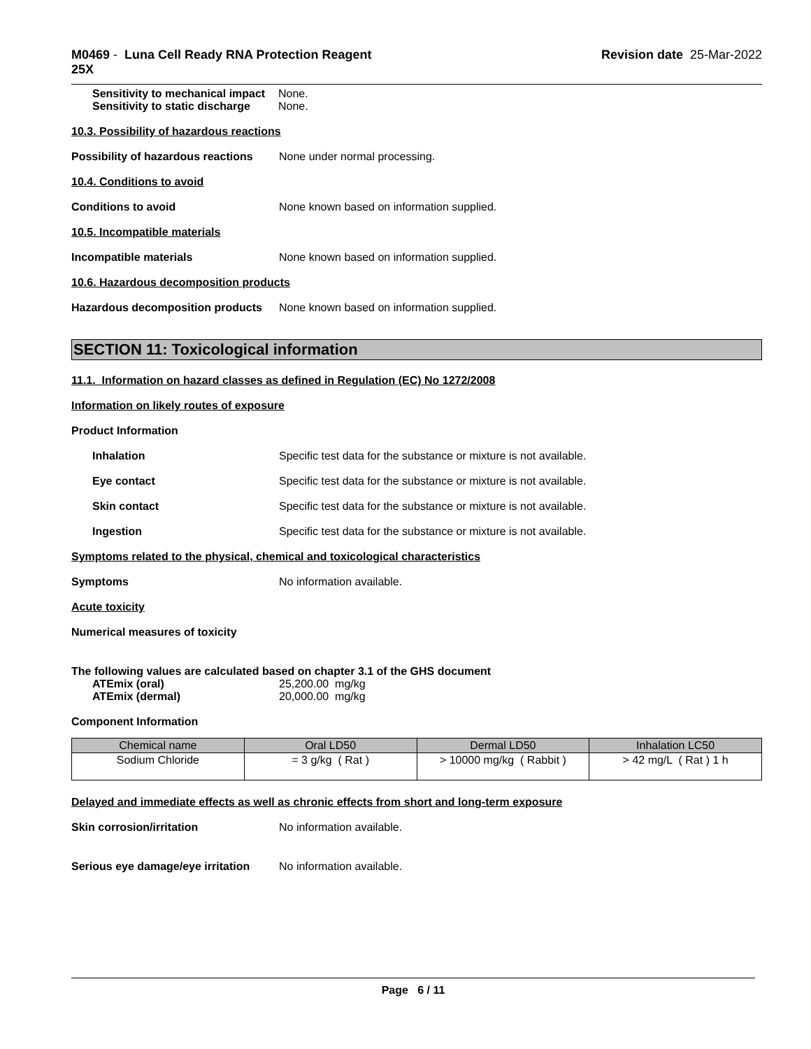M0469 - Luna Cell Ready RNA Protection Reagent
25X
Revision date 25-Mar-2022
Sensitivity to mechanical impact None.
Sensitivity to static discharge None.
10.3. Possibility of hazardous reactions
Possibility of hazardous reactions None under normal processing.
10.4. Conditions to avoid
Conditions to avoid None known based on information supplied.
10.5. Incompatible materials
Incompatible materials None known based on information supplied.
10.6. Hazardous decomposition products
Hazardous decomposition products None known based on information supplied.
SECTION 11: Toxicological information
11.1. Information on hazard classes as defined in Regulation (EC) No 1272/2008
Information on likely routes of exposure
Product Information
Inhalation Specific test data for the substance or mixture is not available.
Eye contact Specific test data for the substance or mixture is not available.
Skin contact Specific test data for the substance or mixture is not available.
Ingestion Specific test data for the substance or mixture is not available.
Symptoms related to the physical, chemical and toxicological characteristics
Symptoms No information available.
Acute toxicity
Numerical measures of toxicity
The following values are calculated based on chapter 3.1 of the GHS document
ATEmix (oral) 25,200.00 mg/kg
ATEmix (dermal) 20,000.00 mg/kg
Component Information
| Chemical name | Oral LD50 | Dermal LD50 | Inhalation LC50 |
| --- | --- | --- | --- |
| Sodium Chloride | = 3 g/kg ( Rat ) | > 10000 mg/kg ( Rabbit ) | > 42 mg/L ( Rat ) 1 h |
Delayed and immediate effects as well as chronic effects from short and long-term exposure
Skin corrosion/irritation No information available.
Serious eye damage/eye irritation No information available.
Page 6 / 11